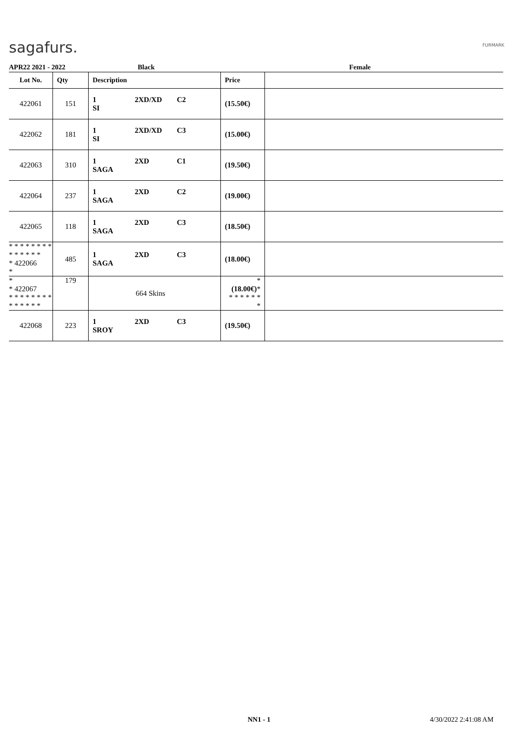sagafurs. FURMARK
APR22 2021 - 2022 Black Female
| Lot No. | Qty | Description | Price | |
| --- | --- | --- | --- | --- |
| 422061 | 151 | 1 2XD/XD C2 SI | (15.50€) | |
| 422062 | 181 | 1 2XD/XD C3 SI | (15.00€) | |
| 422063 | 310 | 1 2XD C1 SAGA | (19.50€) | |
| 422064 | 237 | 1 2XD C2 SAGA | (19.00€) | |
| 422065 | 118 | 1 2XD C3 SAGA | (18.50€) | |
| * * * * * * * * * * * * * * * 422066 * | 485 | 1 2XD C3 SAGA | (18.00€) | |
| * * 422067 * * * * * * * * * * * * * * | 179 | 664 Skins | * (18.00€) * * * * * * * * | |
| 422068 | 223 | 1 2XD C3 SROY | (19.50€) | |
NN1 - 1 4/30/2022 2:41:08 AM